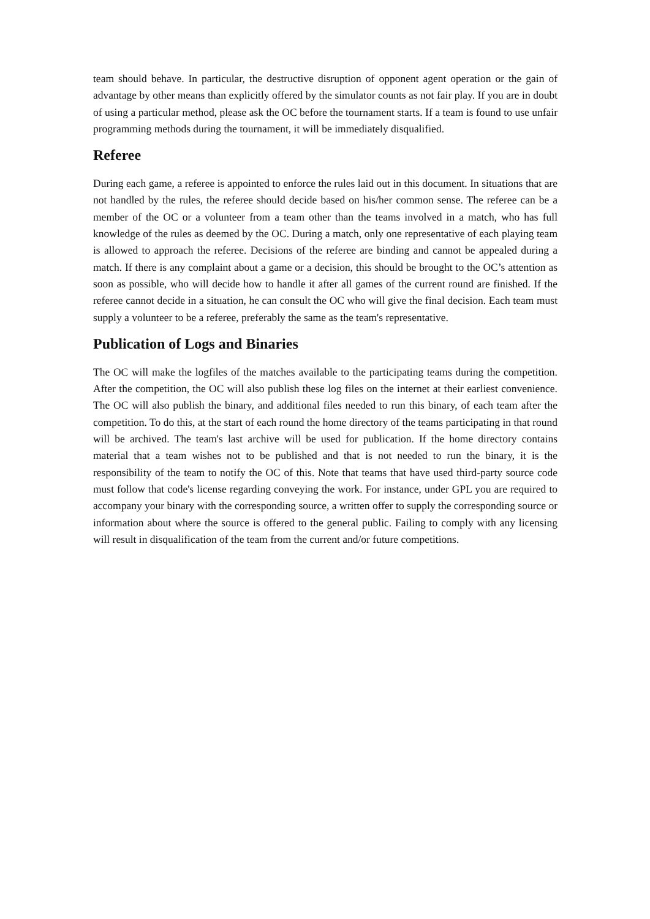team should behave. In particular, the destructive disruption of opponent agent operation or the gain of advantage by other means than explicitly offered by the simulator counts as not fair play. If you are in doubt of using a particular method, please ask the OC before the tournament starts. If a team is found to use unfair programming methods during the tournament, it will be immediately disqualified.
Referee
During each game, a referee is appointed to enforce the rules laid out in this document. In situations that are not handled by the rules, the referee should decide based on his/her common sense. The referee can be a member of the OC or a volunteer from a team other than the teams involved in a match, who has full knowledge of the rules as deemed by the OC. During a match, only one representative of each playing team is allowed to approach the referee. Decisions of the referee are binding and cannot be appealed during a match. If there is any complaint about a game or a decision, this should be brought to the OC’s attention as soon as possible, who will decide how to handle it after all games of the current round are finished. If the referee cannot decide in a situation, he can consult the OC who will give the final decision. Each team must supply a volunteer to be a referee, preferably the same as the team's representative.
Publication of Logs and Binaries
The OC will make the logfiles of the matches available to the participating teams during the competition. After the competition, the OC will also publish these log files on the internet at their earliest convenience. The OC will also publish the binary, and additional files needed to run this binary, of each team after the competition. To do this, at the start of each round the home directory of the teams participating in that round will be archived. The team's last archive will be used for publication. If the home directory contains material that a team wishes not to be published and that is not needed to run the binary, it is the responsibility of the team to notify the OC of this. Note that teams that have used third-party source code must follow that code's license regarding conveying the work. For instance, under GPL you are required to accompany your binary with the corresponding source, a written offer to supply the corresponding source or information about where the source is offered to the general public. Failing to comply with any licensing will result in disqualification of the team from the current and/or future competitions.